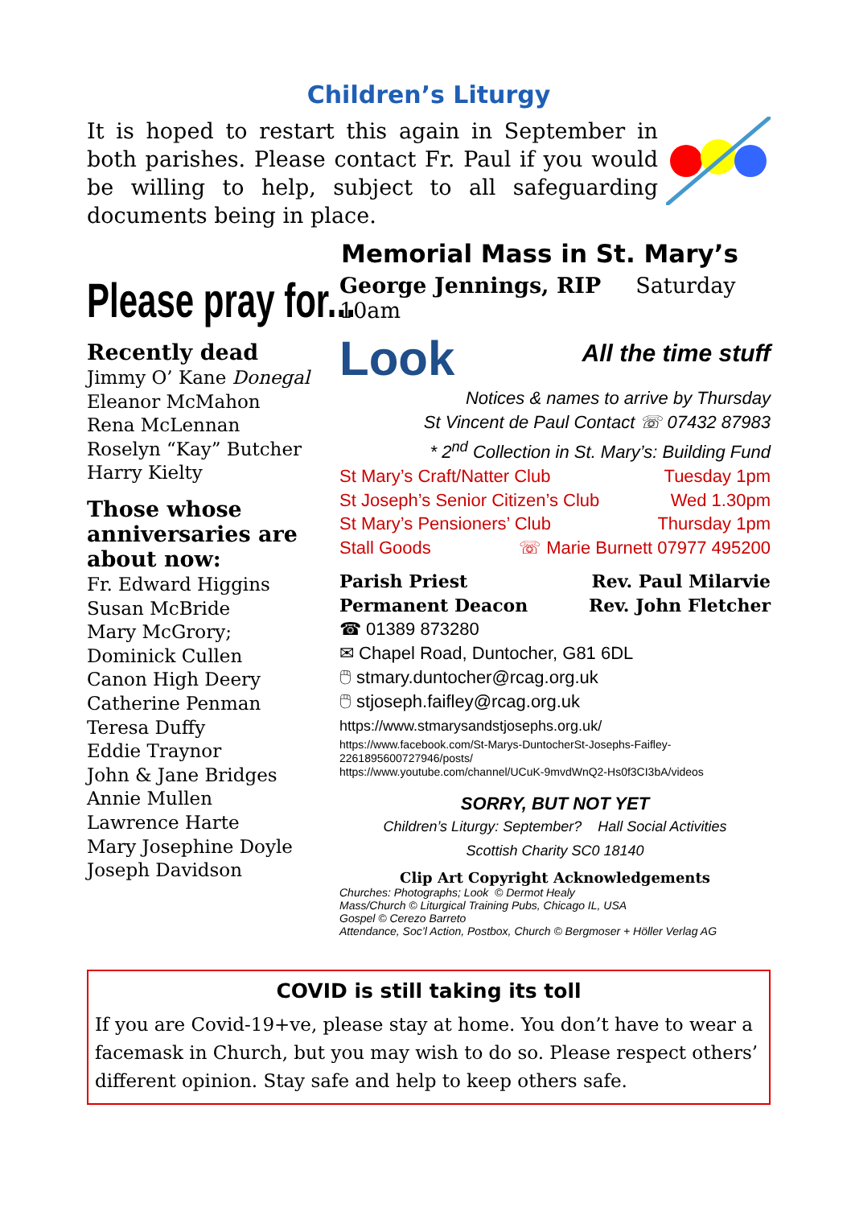Children’s Liturgy
It is hoped to restart this again in September in both parishes. Please contact Fr. Paul if you would be willing to help, subject to all safeguarding documents being in place.
Memorial Mass in St. Mary’s
Please pray for...
Recently dead
Jimmy O’ Kane Donegal
Eleanor McMahon
Rena McLennan
Roselyn “Kay” Butcher
Harry Kielty
Those whose anniversaries are about now:
Fr. Edward Higgins
Susan McBride
Mary McGrory;
Dominick Cullen
Canon High Deery
Catherine Penman
Teresa Duffy
Eddie Traynor
John & Jane Bridges
Annie Mullen
Lawrence Harte
Mary Josephine Doyle
Joseph Davidson
George Jennings, RIP Saturday 10am
Look
All the time stuff
Notices & names to arrive by Thursday
St Vincent de Paul Contact ☏ 07432 87983
* 2<sup>nd</sup> Collection in St. Mary’s: Building Fund
St Mary’s Craft/Natter Club Tuesday 1pm
St Joseph’s Senior Citizen’s Club Wed 1.30pm
St Mary’s Pensioners’ Club Thursday 1pm
Stall Goods ☏ Marie Burnett 07977 495200
Parish Priest Rev. Paul Milarvie
Permanent Deacon Rev. John Fletcher
☎ 01389 873280
✉ Chapel Road, Duntocher, G81 6DL
🖱 stmary.duntocher@rcag.org.uk
🖱 stjoseph.faifley@rcag.org.uk
https://www.stmarysandstjosephs.org.uk/
https://www.facebook.com/St-Marys-DuntocherSt-Josephs-Faifley-2261895600727946/posts/
https://www.youtube.com/channel/UCuK-9mvdWnQ2-Hs0f3CI3bA/videos
SORRY, BUT NOT YET
Children’s Liturgy: September? Hall Social Activities
Scottish Charity SC0 18140
Clip Art Copyright Acknowledgements
Churches: Photographs; Look © Dermot Healy
Mass/Church © Liturgical Training Pubs, Chicago IL, USA
Gospel © Cerezo Barreto
Attendance, Soc’l Action, Postbox, Church © Bergmoser + Höller Verlag AG
COVID is still taking its toll
If you are Covid-19+ve, please stay at home. You don’t have to wear a facemask in Church, but you may wish to do so. Please respect others’ different opinion. Stay safe and help to keep others safe.